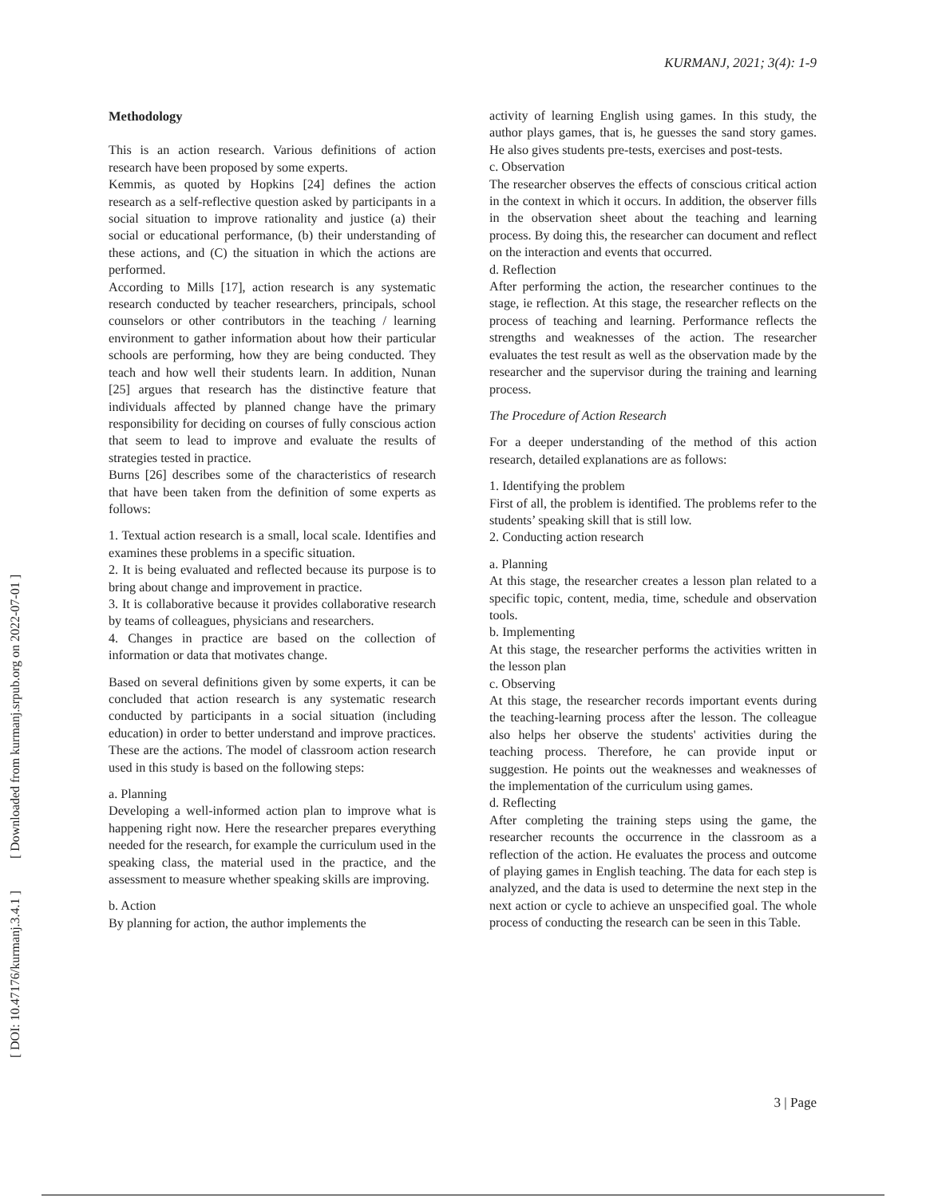KURMANJ, 2021; 3(4): 1-9
[ DOI: 10.47176/kurmanj.3.4.1 ] [ Downloaded from kurmanj.srpub.org on 2022-07-01 ]
Methodology
This is an action research. Various definitions of action research have been proposed by some experts.
Kemmis, as quoted by Hopkins [24] defines the action research as a self-reflective question asked by participants in a social situation to improve rationality and justice (a) their social or educational performance, (b) their understanding of these actions, and (C) the situation in which the actions are performed.
According to Mills [17], action research is any systematic research conducted by teacher researchers, principals, school counselors or other contributors in the teaching / learning environment to gather information about how their particular schools are performing, how they are being conducted. They teach and how well their students learn. In addition, Nunan [25] argues that research has the distinctive feature that individuals affected by planned change have the primary responsibility for deciding on courses of fully conscious action that seem to lead to improve and evaluate the results of strategies tested in practice.
Burns [26] describes some of the characteristics of research that have been taken from the definition of some experts as follows:
1. Textual action research is a small, local scale. Identifies and examines these problems in a specific situation.
2. It is being evaluated and reflected because its purpose is to bring about change and improvement in practice.
3. It is collaborative because it provides collaborative research by teams of colleagues, physicians and researchers.
4. Changes in practice are based on the collection of information or data that motivates change.
Based on several definitions given by some experts, it can be concluded that action research is any systematic research conducted by participants in a social situation (including education) in order to better understand and improve practices. These are the actions. The model of classroom action research used in this study is based on the following steps:
a. Planning
Developing a well-informed action plan to improve what is happening right now. Here the researcher prepares everything needed for the research, for example the curriculum used in the speaking class, the material used in the practice, and the assessment to measure whether speaking skills are improving.
b. Action
By planning for action, the author implements the
activity of learning English using games. In this study, the author plays games, that is, he guesses the sand story games. He also gives students pre-tests, exercises and post-tests.
c. Observation
The researcher observes the effects of conscious critical action in the context in which it occurs. In addition, the observer fills in the observation sheet about the teaching and learning process. By doing this, the researcher can document and reflect on the interaction and events that occurred.
d. Reflection
After performing the action, the researcher continues to the stage, ie reflection. At this stage, the researcher reflects on the process of teaching and learning. Performance reflects the strengths and weaknesses of the action. The researcher evaluates the test result as well as the observation made by the researcher and the supervisor during the training and learning process.
The Procedure of Action Research
For a deeper understanding of the method of this action research, detailed explanations are as follows:
1. Identifying the problem
First of all, the problem is identified. The problems refer to the students’ speaking skill that is still low.
2. Conducting action research
a. Planning
At this stage, the researcher creates a lesson plan related to a specific topic, content, media, time, schedule and observation tools.
b. Implementing
At this stage, the researcher performs the activities written in the lesson plan
c. Observing
At this stage, the researcher records important events during the teaching-learning process after the lesson. The colleague also helps her observe the students' activities during the teaching process. Therefore, he can provide input or suggestion. He points out the weaknesses and weaknesses of the implementation of the curriculum using games.
d. Reflecting
After completing the training steps using the game, the researcher recounts the occurrence in the classroom as a reflection of the action. He evaluates the process and outcome of playing games in English teaching. The data for each step is analyzed, and the data is used to determine the next step in the next action or cycle to achieve an unspecified goal. The whole process of conducting the research can be seen in this Table.
3 | Page